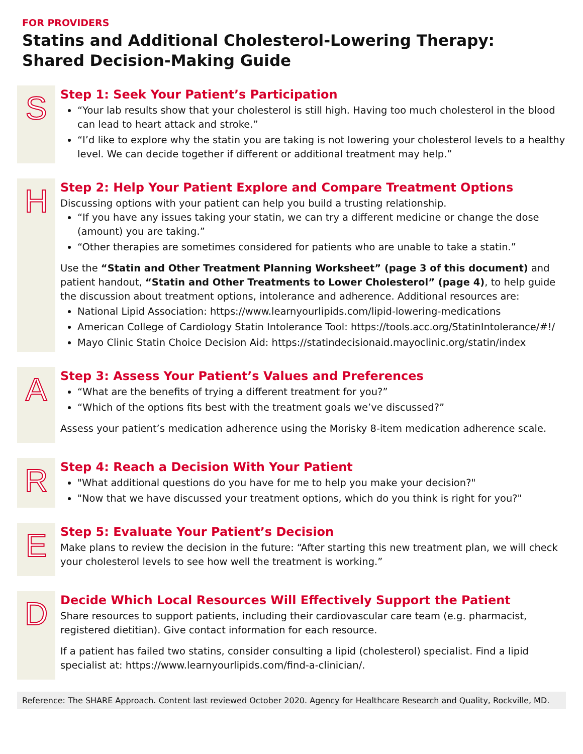FOR PROVIDERS
Statins and Additional Cholesterol-Lowering Therapy:
Shared Decision-Making Guide
S
Step 1: Seek Your Patient’s Participation
“Your lab results show that your cholesterol is still high. Having too much cholesterol in the blood can lead to heart attack and stroke.”
“I’d like to explore why the statin you are taking is not lowering your cholesterol levels to a healthy level. We can decide together if different or additional treatment may help.”
H
Step 2: Help Your Patient Explore and Compare Treatment Options
Discussing options with your patient can help you build a trusting relationship.
“If you have any issues taking your statin, we can try a different medicine or change the dose (amount) you are taking.”
“Other therapies are sometimes considered for patients who are unable to take a statin.”
Use the “Statin and Other Treatment Planning Worksheet” (page 3 of this document) and patient handout, “Statin and Other Treatments to Lower Cholesterol” (page 4), to help guide the discussion about treatment options, intolerance and adherence. Additional resources are:
National Lipid Association: https://www.learnyourlipids.com/lipid-lowering-medications
American College of Cardiology Statin Intolerance Tool: https://tools.acc.org/StatinIntolerance/#!/
Mayo Clinic Statin Choice Decision Aid: https://statindecisionaid.mayoclinic.org/statin/index
A
Step 3: Assess Your Patient’s Values and Preferences
“What are the benefits of trying a different treatment for you?”
“Which of the options fits best with the treatment goals we’ve discussed?”
Assess your patient’s medication adherence using the Morisky 8-item medication adherence scale.
R
Step 4: Reach a Decision With Your Patient
"What additional questions do you have for me to help you make your decision?"
"Now that we have discussed your treatment options, which do you think is right for you?"
E
Step 5: Evaluate Your Patient’s Decision
Make plans to review the decision in the future: “After starting this new treatment plan, we will check your cholesterol levels to see how well the treatment is working.”
D
Decide Which Local Resources Will Effectively Support the Patient
Share resources to support patients, including their cardiovascular care team (e.g. pharmacist, registered dietitian). Give contact information for each resource.
If a patient has failed two statins, consider consulting a lipid (cholesterol) specialist. Find a lipid specialist at: https://www.learnyourlipids.com/find-a-clinician/.
Reference: The SHARE Approach. Content last reviewed October 2020. Agency for Healthcare Research and Quality, Rockville, MD.